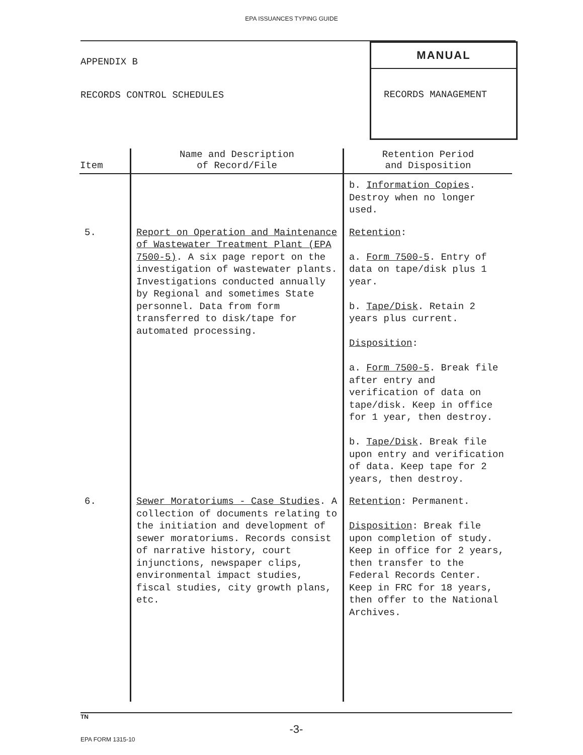EPA ISSUANCES TYPING GUIDE
APPENDIX B
RECORDS CONTROL SCHEDULES
MANUAL
RECORDS MANAGEMENT
| Item | Name and Description of Record/File | Retention Period and Disposition |
| --- | --- | --- |
| | | b. Information Copies . Destroy when no longer used. |
| 5. | Report on Operation and Maintenance of Wastewater Treatment Plant (EPA 7500-5) . A six page report on the investigation of wastewater plants. Investigations conducted annually by Regional and sometimes State personnel. Data from form transferred to disk/tape for automated processing. | Retention : a. Form 7500-5 . Entry of data on tape/disk plus 1 year. b. Tape/Disk . Retain 2 years plus current. Disposition : a. Form 7500-5 . Break file after entry and verification of data on tape/disk. Keep in office for 1 year, then destroy. b. Tape/Disk . Break file upon entry and verification of data. Keep tape for 2 years, then destroy. |
| 6. | Sewer Moratoriums - Case Studies . A collection of documents relating to the initiation and development of sewer moratoriums. Records consist of narrative history, court injunctions, newspaper clips, environmental impact studies, fiscal studies, city growth plans, etc. | Retention : Permanent. Disposition : Break file upon completion of study. Keep in office for 2 years, then transfer to the Federal Records Center. Keep in FRC for 18 years, then offer to the National Archives. |
TN
-3-
EPA FORM 1315-10